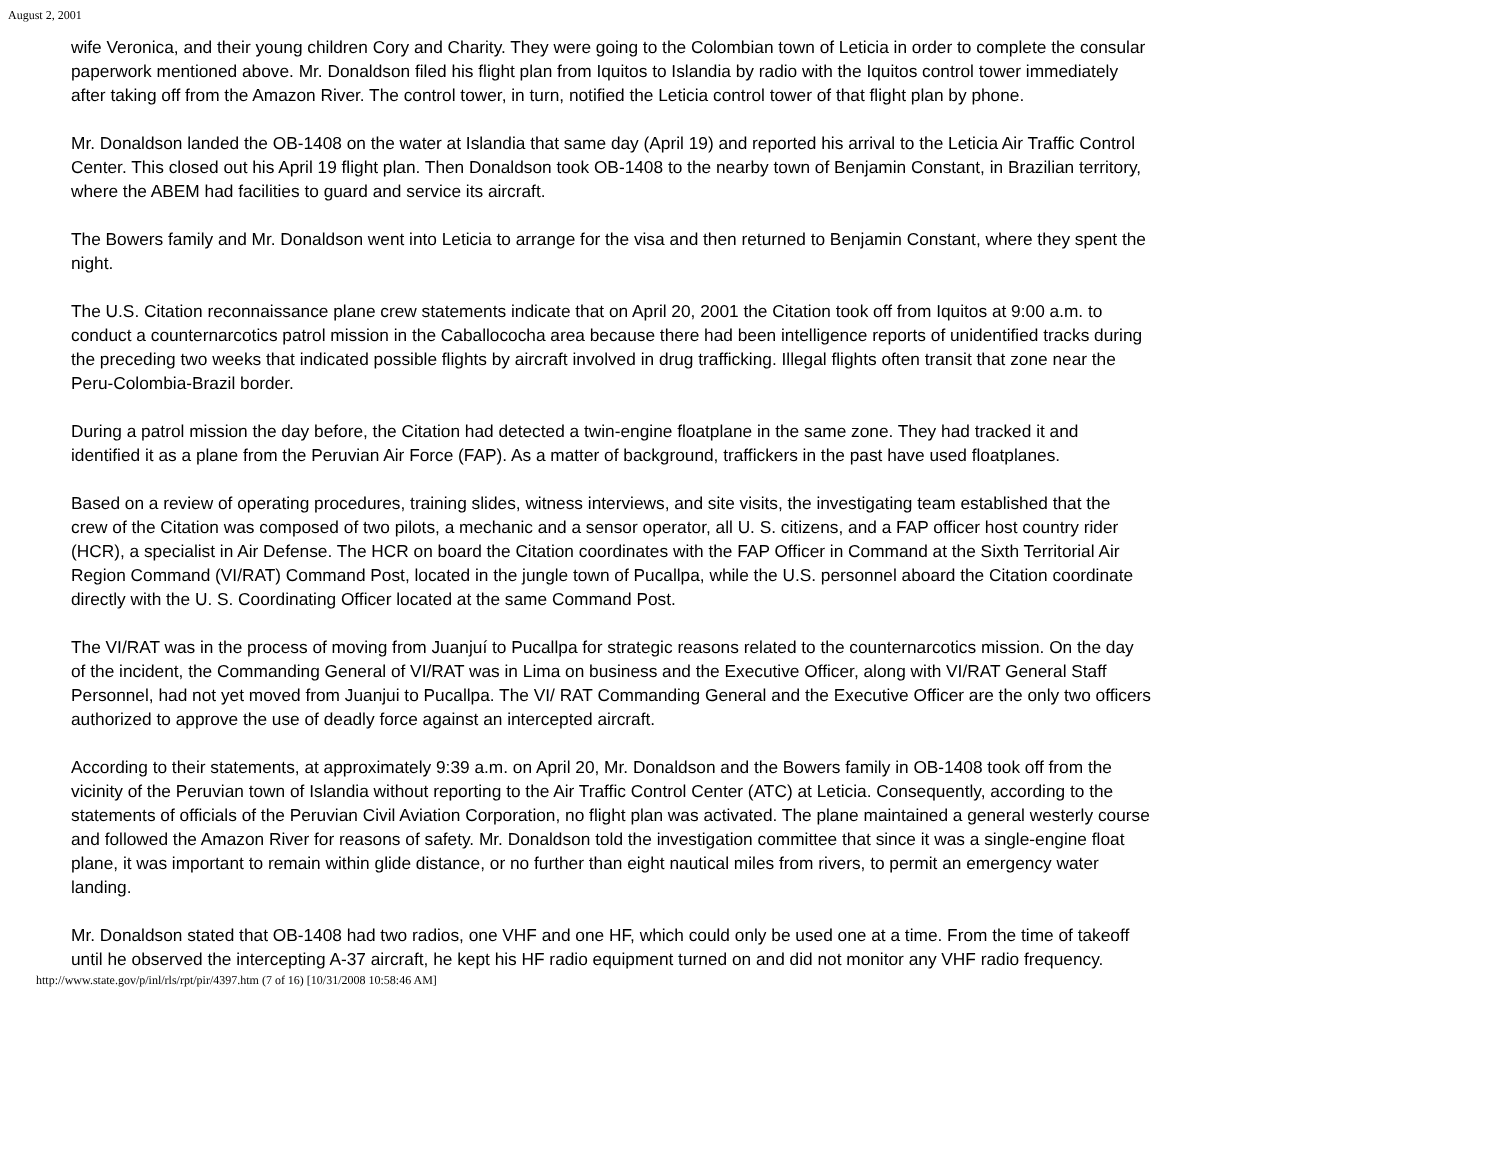August 2, 2001
wife Veronica, and their young children Cory and Charity. They were going to the Colombian town of Leticia in order to complete the consular paperwork mentioned above. Mr. Donaldson filed his flight plan from Iquitos to Islandia by radio with the Iquitos control tower immediately after taking off from the Amazon River. The control tower, in turn, notified the Leticia control tower of that flight plan by phone.
Mr. Donaldson landed the OB-1408 on the water at Islandia that same day (April 19) and reported his arrival to the Leticia Air Traffic Control Center. This closed out his April 19 flight plan. Then Donaldson took OB-1408 to the nearby town of Benjamin Constant, in Brazilian territory, where the ABEM had facilities to guard and service its aircraft.
The Bowers family and Mr. Donaldson went into Leticia to arrange for the visa and then returned to Benjamin Constant, where they spent the night.
The U.S. Citation reconnaissance plane crew statements indicate that on April 20, 2001 the Citation took off from Iquitos at 9:00 a.m. to conduct a counternarcotics patrol mission in the Caballococha area because there had been intelligence reports of unidentified tracks during the preceding two weeks that indicated possible flights by aircraft involved in drug trafficking. Illegal flights often transit that zone near the Peru-Colombia-Brazil border.
During a patrol mission the day before, the Citation had detected a twin-engine floatplane in the same zone. They had tracked it and identified it as a plane from the Peruvian Air Force (FAP). As a matter of background, traffickers in the past have used floatplanes.
Based on a review of operating procedures, training slides, witness interviews, and site visits, the investigating team established that the crew of the Citation was composed of two pilots, a mechanic and a sensor operator, all U. S. citizens, and a FAP officer host country rider (HCR), a specialist in Air Defense. The HCR on board the Citation coordinates with the FAP Officer in Command at the Sixth Territorial Air Region Command (VI/RAT) Command Post, located in the jungle town of Pucallpa, while the U.S. personnel aboard the Citation coordinate directly with the U. S. Coordinating Officer located at the same Command Post.
The VI/RAT was in the process of moving from Juanjuí to Pucallpa for strategic reasons related to the counternarcotics mission. On the day of the incident, the Commanding General of VI/RAT was in Lima on business and the Executive Officer, along with VI/RAT General Staff Personnel, had not yet moved from Juanjui to Pucallpa. The VI/ RAT Commanding General and the Executive Officer are the only two officers authorized to approve the use of deadly force against an intercepted aircraft.
According to their statements, at approximately 9:39 a.m. on April 20, Mr. Donaldson and the Bowers family in OB-1408 took off from the vicinity of the Peruvian town of Islandia without reporting to the Air Traffic Control Center (ATC) at Leticia. Consequently, according to the statements of officials of the Peruvian Civil Aviation Corporation, no flight plan was activated. The plane maintained a general westerly course and followed the Amazon River for reasons of safety. Mr. Donaldson told the investigation committee that since it was a single-engine float plane, it was important to remain within glide distance, or no further than eight nautical miles from rivers, to permit an emergency water landing.
Mr. Donaldson stated that OB-1408 had two radios, one VHF and one HF, which could only be used one at a time. From the time of takeoff until he observed the intercepting A-37 aircraft, he kept his HF radio equipment turned on and did not monitor any VHF radio frequency.
http://www.state.gov/p/inl/rls/rpt/pir/4397.htm (7 of 16) [10/31/2008 10:58:46 AM]